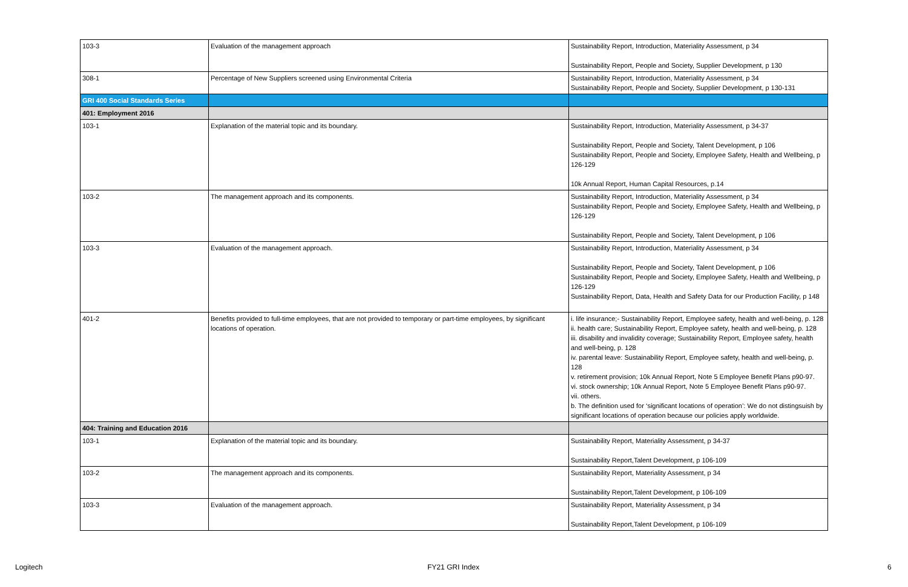| 103-3 | Evaluation of the management approach | Sustainability Report, Introduction, Materiality Assessment, p 34 Sustainability Report, People and Society, Supplier Development, p 130 |
| 308-1 | Percentage of New Suppliers screened using Environmental Criteria | Sustainability Report, Introduction, Materiality Assessment, p 34 Sustainability Report, People and Society, Supplier Development, p 130-131 |
| GRI 400 Social Standards Series | | |
| 401: Employment 2016 | | |
| 103-1 | Explanation of the material topic and its boundary. | Sustainability Report, Introduction, Materiality Assessment, p 34-37 Sustainability Report, People and Society, Talent Development, p 106 Sustainability Report, People and Society, Employee Safety, Health and Wellbeing, p 126-129 10k Annual Report, Human Capital Resources, p.14 |
| 103-2 | The management approach and its components. | Sustainability Report, Introduction, Materiality Assessment, p 34 Sustainability Report, People and Society, Employee Safety, Health and Wellbeing, p 126-129 Sustainability Report, People and Society, Talent Development, p 106 |
| 103-3 | Evaluation of the management approach. | Sustainability Report, Introduction, Materiality Assessment, p 34 Sustainability Report, People and Society, Talent Development, p 106 Sustainability Report, People and Society, Employee Safety, Health and Wellbeing, p 126-129 Sustainability Report, Data, Health and Safety Data for our Production Facility, p 148 |
| 401-2 | Benefits provided to full-time employees, that are not provided to temporary or part-time employees, by significant locations of operation. | i. life insurance;- Sustainability Report, Employee safety, health and well-being, p. 128 ii. health care; Sustainability Report, Employee safety, health and well-being, p. 128 iii. disability and invalidity coverage; Sustainability Report, Employee safety, health and well-being, p. 128 iv. parental leave: Sustainability Report, Employee safety, health and well-being, p. 128 v. retirement provision; 10k Annual Report, Note 5 Employee Benefit Plans p90-97. vi. stock ownership; 10k Annual Report, Note 5 Employee Benefit Plans p90-97. vii. others. b. The definition used for ‘significant locations of operation’: We do not distingsuish by significant locations of operation because our policies apply worldwide. |
| 404: Training and Education 2016 | | |
| 103-1 | Explanation of the material topic and its boundary. | Sustainability Report, Materiality Assessment, p 34-37 Sustainability Report,Talent Development, p 106-109 |
| 103-2 | The management approach and its components. | Sustainability Report, Materiality Assessment, p 34 Sustainability Report,Talent Development, p 106-109 |
| 103-3 | Evaluation of the management approach. | Sustainability Report, Materiality Assessment, p 34 Sustainability Report,Talent Development, p 106-109 |
Logitech FY21 GRI Index 6